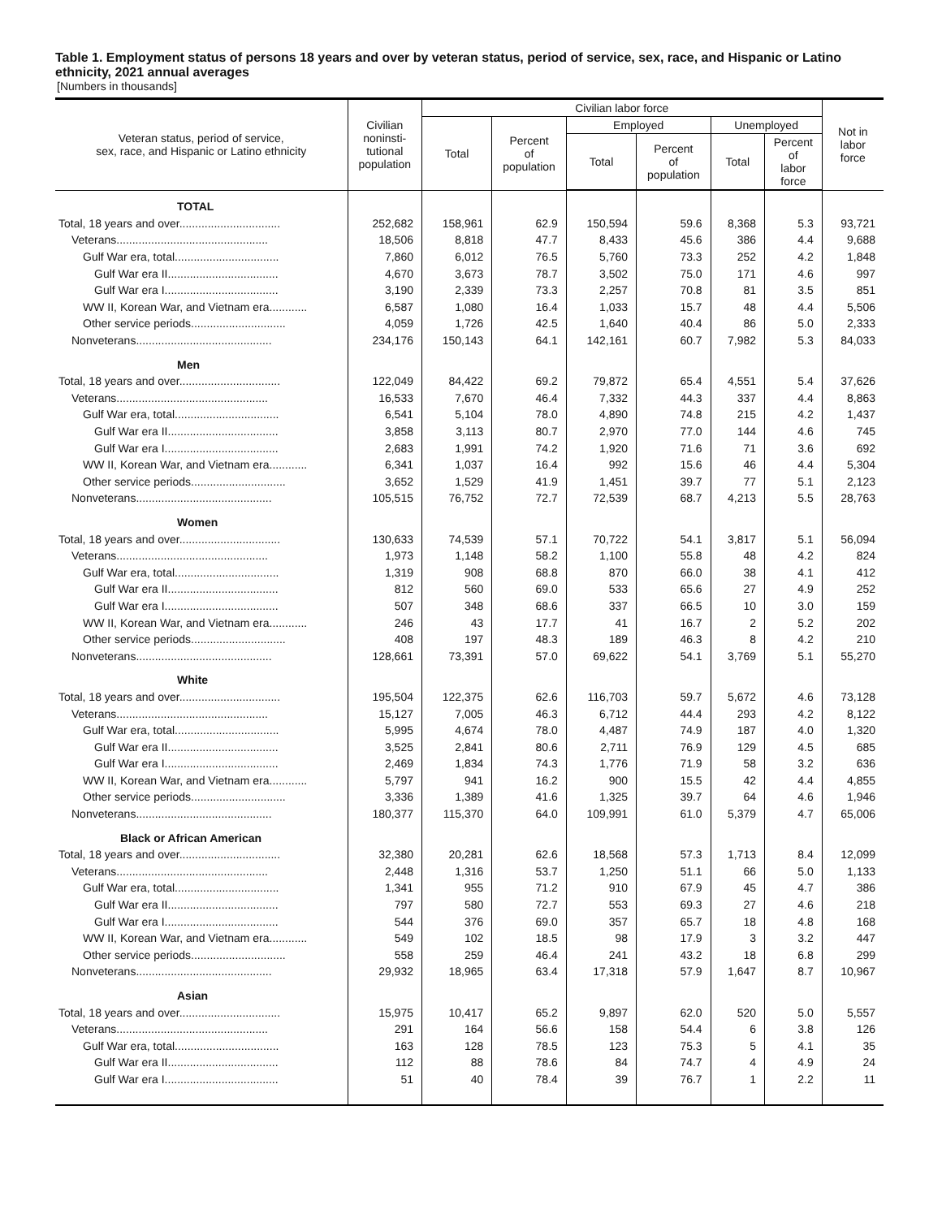Table 1. Employment status of persons 18 years and over by veteran status, period of service, sex, race, and Hispanic or Latino ethnicity, 2021 annual averages
[Numbers in thousands]
| Veteran status, period of service, sex, race, and Hispanic or Latino ethnicity | Civilian noninsti- tutional population | Civilian labor force | | | | | | Not in labor force |
| --- | --- | --- | --- | --- | --- | --- | --- | --- |
| | | Total | Percent of population | Employed | | Unemployed | | |
| | | | | Total | Percent of population | Total | Percent of labor force | |
| TOTAL | | | | | | | | |
| Total, 18 years and over................................ | 252,682 | 158,961 | 62.9 | 150,594 | 59.6 | 8,368 | 5.3 | 93,721 |
| Veterans................................................ | 18,506 | 8,818 | 47.7 | 8,433 | 45.6 | 386 | 4.4 | 9,688 |
| Gulf War era, total................................. | 7,860 | 6,012 | 76.5 | 5,760 | 73.3 | 252 | 4.2 | 1,848 |
| Gulf War era II................................... | 4,670 | 3,673 | 78.7 | 3,502 | 75.0 | 171 | 4.6 | 997 |
| Gulf War era I.................................... | 3,190 | 2,339 | 73.3 | 2,257 | 70.8 | 81 | 3.5 | 851 |
| WW II, Korean War, and Vietnam era............ | 6,587 | 1,080 | 16.4 | 1,033 | 15.7 | 48 | 4.4 | 5,506 |
| Other service periods.............................. | 4,059 | 1,726 | 42.5 | 1,640 | 40.4 | 86 | 5.0 | 2,333 |
| Nonveterans........................................... | 234,176 | 150,143 | 64.1 | 142,161 | 60.7 | 7,982 | 5.3 | 84,033 |
| Men | | | | | | | | |
| Total, 18 years and over................................ | 122,049 | 84,422 | 69.2 | 79,872 | 65.4 | 4,551 | 5.4 | 37,626 |
| Veterans................................................ | 16,533 | 7,670 | 46.4 | 7,332 | 44.3 | 337 | 4.4 | 8,863 |
| Gulf War era, total................................. | 6,541 | 5,104 | 78.0 | 4,890 | 74.8 | 215 | 4.2 | 1,437 |
| Gulf War era II................................... | 3,858 | 3,113 | 80.7 | 2,970 | 77.0 | 144 | 4.6 | 745 |
| Gulf War era I.................................... | 2,683 | 1,991 | 74.2 | 1,920 | 71.6 | 71 | 3.6 | 692 |
| WW II, Korean War, and Vietnam era............ | 6,341 | 1,037 | 16.4 | 992 | 15.6 | 46 | 4.4 | 5,304 |
| Other service periods.............................. | 3,652 | 1,529 | 41.9 | 1,451 | 39.7 | 77 | 5.1 | 2,123 |
| Nonveterans........................................... | 105,515 | 76,752 | 72.7 | 72,539 | 68.7 | 4,213 | 5.5 | 28,763 |
| Women | | | | | | | | |
| Total, 18 years and over................................ | 130,633 | 74,539 | 57.1 | 70,722 | 54.1 | 3,817 | 5.1 | 56,094 |
| Veterans................................................ | 1,973 | 1,148 | 58.2 | 1,100 | 55.8 | 48 | 4.2 | 824 |
| Gulf War era, total................................. | 1,319 | 908 | 68.8 | 870 | 66.0 | 38 | 4.1 | 412 |
| Gulf War era II................................... | 812 | 560 | 69.0 | 533 | 65.6 | 27 | 4.9 | 252 |
| Gulf War era I.................................... | 507 | 348 | 68.6 | 337 | 66.5 | 10 | 3.0 | 159 |
| WW II, Korean War, and Vietnam era............ | 246 | 43 | 17.7 | 41 | 16.7 | 2 | 5.2 | 202 |
| Other service periods.............................. | 408 | 197 | 48.3 | 189 | 46.3 | 8 | 4.2 | 210 |
| Nonveterans........................................... | 128,661 | 73,391 | 57.0 | 69,622 | 54.1 | 3,769 | 5.1 | 55,270 |
| White | | | | | | | | |
| Total, 18 years and over................................ | 195,504 | 122,375 | 62.6 | 116,703 | 59.7 | 5,672 | 4.6 | 73,128 |
| Veterans................................................ | 15,127 | 7,005 | 46.3 | 6,712 | 44.4 | 293 | 4.2 | 8,122 |
| Gulf War era, total................................. | 5,995 | 4,674 | 78.0 | 4,487 | 74.9 | 187 | 4.0 | 1,320 |
| Gulf War era II................................... | 3,525 | 2,841 | 80.6 | 2,711 | 76.9 | 129 | 4.5 | 685 |
| Gulf War era I.................................... | 2,469 | 1,834 | 74.3 | 1,776 | 71.9 | 58 | 3.2 | 636 |
| WW II, Korean War, and Vietnam era............ | 5,797 | 941 | 16.2 | 900 | 15.5 | 42 | 4.4 | 4,855 |
| Other service periods.............................. | 3,336 | 1,389 | 41.6 | 1,325 | 39.7 | 64 | 4.6 | 1,946 |
| Nonveterans........................................... | 180,377 | 115,370 | 64.0 | 109,991 | 61.0 | 5,379 | 4.7 | 65,006 |
| Black or African American | | | | | | | | |
| Total, 18 years and over................................ | 32,380 | 20,281 | 62.6 | 18,568 | 57.3 | 1,713 | 8.4 | 12,099 |
| Veterans................................................ | 2,448 | 1,316 | 53.7 | 1,250 | 51.1 | 66 | 5.0 | 1,133 |
| Gulf War era, total................................. | 1,341 | 955 | 71.2 | 910 | 67.9 | 45 | 4.7 | 386 |
| Gulf War era II................................... | 797 | 580 | 72.7 | 553 | 69.3 | 27 | 4.6 | 218 |
| Gulf War era I.................................... | 544 | 376 | 69.0 | 357 | 65.7 | 18 | 4.8 | 168 |
| WW II, Korean War, and Vietnam era............ | 549 | 102 | 18.5 | 98 | 17.9 | 3 | 3.2 | 447 |
| Other service periods.............................. | 558 | 259 | 46.4 | 241 | 43.2 | 18 | 6.8 | 299 |
| Nonveterans........................................... | 29,932 | 18,965 | 63.4 | 17,318 | 57.9 | 1,647 | 8.7 | 10,967 |
| Asian | | | | | | | | |
| Total, 18 years and over................................ | 15,975 | 10,417 | 65.2 | 9,897 | 62.0 | 520 | 5.0 | 5,557 |
| Veterans................................................ | 291 | 164 | 56.6 | 158 | 54.4 | 6 | 3.8 | 126 |
| Gulf War era, total................................. | 163 | 128 | 78.5 | 123 | 75.3 | 5 | 4.1 | 35 |
| Gulf War era II................................... | 112 | 88 | 78.6 | 84 | 74.7 | 4 | 4.9 | 24 |
| Gulf War era I.................................... | 51 | 40 | 78.4 | 39 | 76.7 | 1 | 2.2 | 11 |